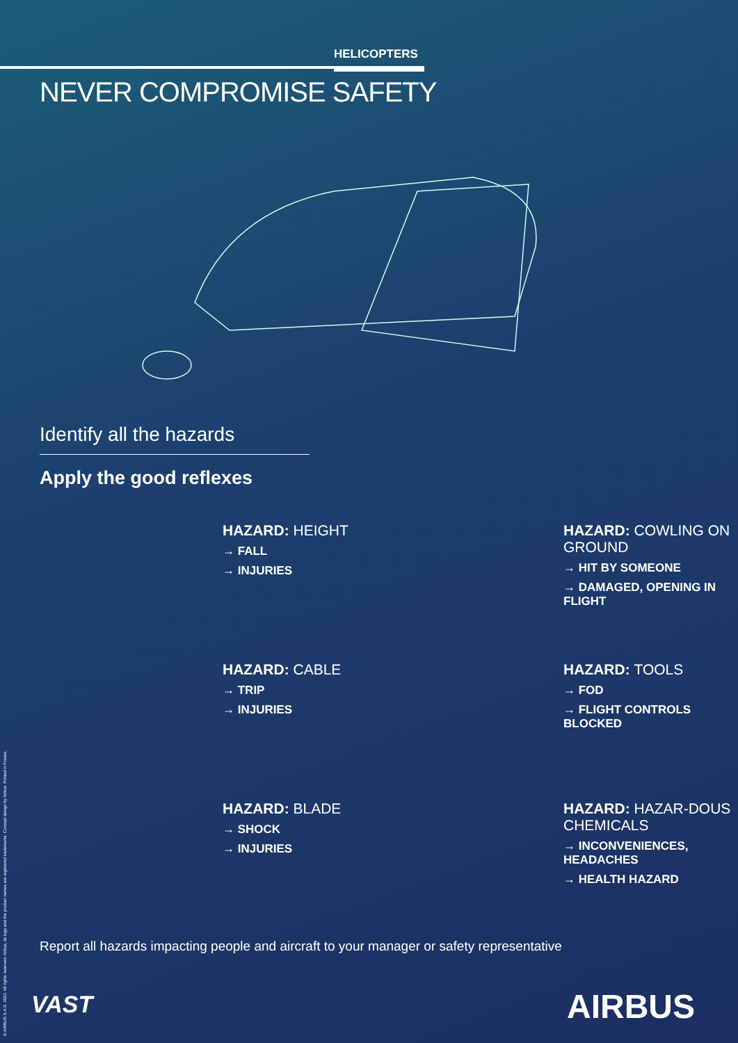HELICOPTERS
NEVER COMPROMISE SAFETY
Identify all the hazards
Apply the good reflexes
HAZARD: HEIGHT
→ FALL
→ INJURIES
HAZARD: COWLING ON GROUND
→ HIT BY SOMEONE
→ DAMAGED, OPENING IN FLIGHT
HAZARD: CABLE
→ TRIP
→ INJURIES
HAZARD: TOOLS
→ FOD
→ FLIGHT CONTROLS BLOCKED
HAZARD: BLADE
→ SHOCK
→ INJURIES
HAZARD: HAZAR-DOUS CHEMICALS
→ INCONVENIENCES, HEADACHES
→ HEALTH HAZARD
Report all hazards impacting people and aircraft to your manager or safety representative
VAST AIRBUS
© AIRBUS S.A.S. 2022. All rights reserved. Airbus, its logo and the product names are registered trademarks. Concept design by Airbus. Printed in France.